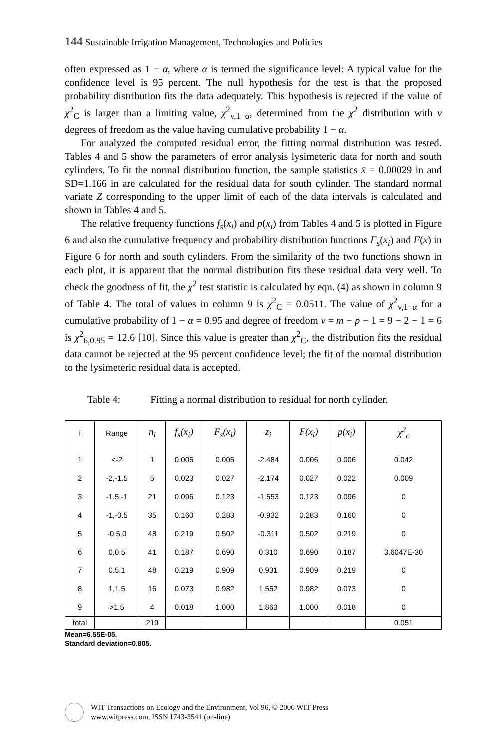144 Sustainable Irrigation Management, Technologies and Policies
often expressed as 1 − α, where α is termed the significance level: A typical value for the confidence level is 95 percent. The null hypothesis for the test is that the proposed probability distribution fits the data adequately. This hypothesis is rejected if the value of χ<sup>2</sup><sub>C</sub> is larger than a limiting value, χ<sup>2</sup><sub>v,1−α</sub>, determined from the χ<sup>2</sup> distribution with v degrees of freedom as the value having cumulative probability 1 − α.
For analyzed the computed residual error, the fitting normal distribution was tested. Tables 4 and 5 show the parameters of error analysis lysimeteric data for north and south cylinders. To fit the normal distribution function, the sample statistics x̄ = 0.00029 in and SD=1.166 in are calculated for the residual data for south cylinder. The standard normal variate Z corresponding to the upper limit of each of the data intervals is calculated and shown in Tables 4 and 5.
The relative frequency functions f<sub>s</sub>(x<sub>i</sub>) and p(x<sub>i</sub>) from Tables 4 and 5 is plotted in Figure 6 and also the cumulative frequency and probability distribution functions F<sub>s</sub>(x<sub>i</sub>) and F(x) in Figure 6 for north and south cylinders. From the similarity of the two functions shown in each plot, it is apparent that the normal distribution fits these residual data very well. To check the goodness of fit, the χ<sup>2</sup> test statistic is calculated by eqn. (4) as shown in column 9 of Table 4. The total of values in column 9 is χ<sup>2</sup><sub>C</sub> = 0.0511. The value of χ<sup>2</sup><sub>v,1−α</sub> for a cumulative probability of 1 − α = 0.95 and degree of freedom v = m − p − 1 = 9 − 2 − 1 = 6 is χ<sup>2</sup><sub>6,0.95</sub> = 12.6 [10]. Since this value is greater than χ<sup>2</sup><sub>C</sub>, the distribution fits the residual data cannot be rejected at the 95 percent confidence level; the fit of the normal distribution to the lysimeteric residual data is accepted.
Table 4: Fitting a normal distribution to residual for north cylinder.
| i | Range | n<sub>i</sub> | f<sub>s</sub>(x<sub>i</sub>) | F<sub>s</sub>(x<sub>i</sub>) | z<sub>i</sub> | F(x<sub>i</sub>) | p(x<sub>i</sub>) | χ<sup>2</sup><sub>c</sub> |
| --- | --- | --- | --- | --- | --- | --- | --- | --- |
| 1 | <-2 | 1 | 0.005 | 0.005 | -2.484 | 0.006 | 0.006 | 0.042 |
| 2 | -2,-1.5 | 5 | 0.023 | 0.027 | -2.174 | 0.027 | 0.022 | 0.009 |
| 3 | -1.5,-1 | 21 | 0.096 | 0.123 | -1.553 | 0.123 | 0.096 | 0 |
| 4 | -1,-0.5 | 35 | 0.160 | 0.283 | -0.932 | 0.283 | 0.160 | 0 |
| 5 | -0.5,0 | 48 | 0.219 | 0.502 | -0.311 | 0.502 | 0.219 | 0 |
| 6 | 0,0.5 | 41 | 0.187 | 0.690 | 0.310 | 0.690 | 0.187 | 3.6047E-30 |
| 7 | 0.5,1 | 48 | 0.219 | 0.909 | 0.931 | 0.909 | 0.219 | 0 |
| 8 | 1,1.5 | 16 | 0.073 | 0.982 | 1.552 | 0.982 | 0.073 | 0 |
| 9 | >1.5 | 4 | 0.018 | 1.000 | 1.863 | 1.000 | 0.018 | 0 |
| total | | 219 | | | | | | 0.051 |
Mean=6.55E-05.
Standard deviation=0.805.
WIT Transactions on Ecology and the Environment, Vol 96, © 2006 WIT Press
www.witpress.com, ISSN 1743-3541 (on-line)